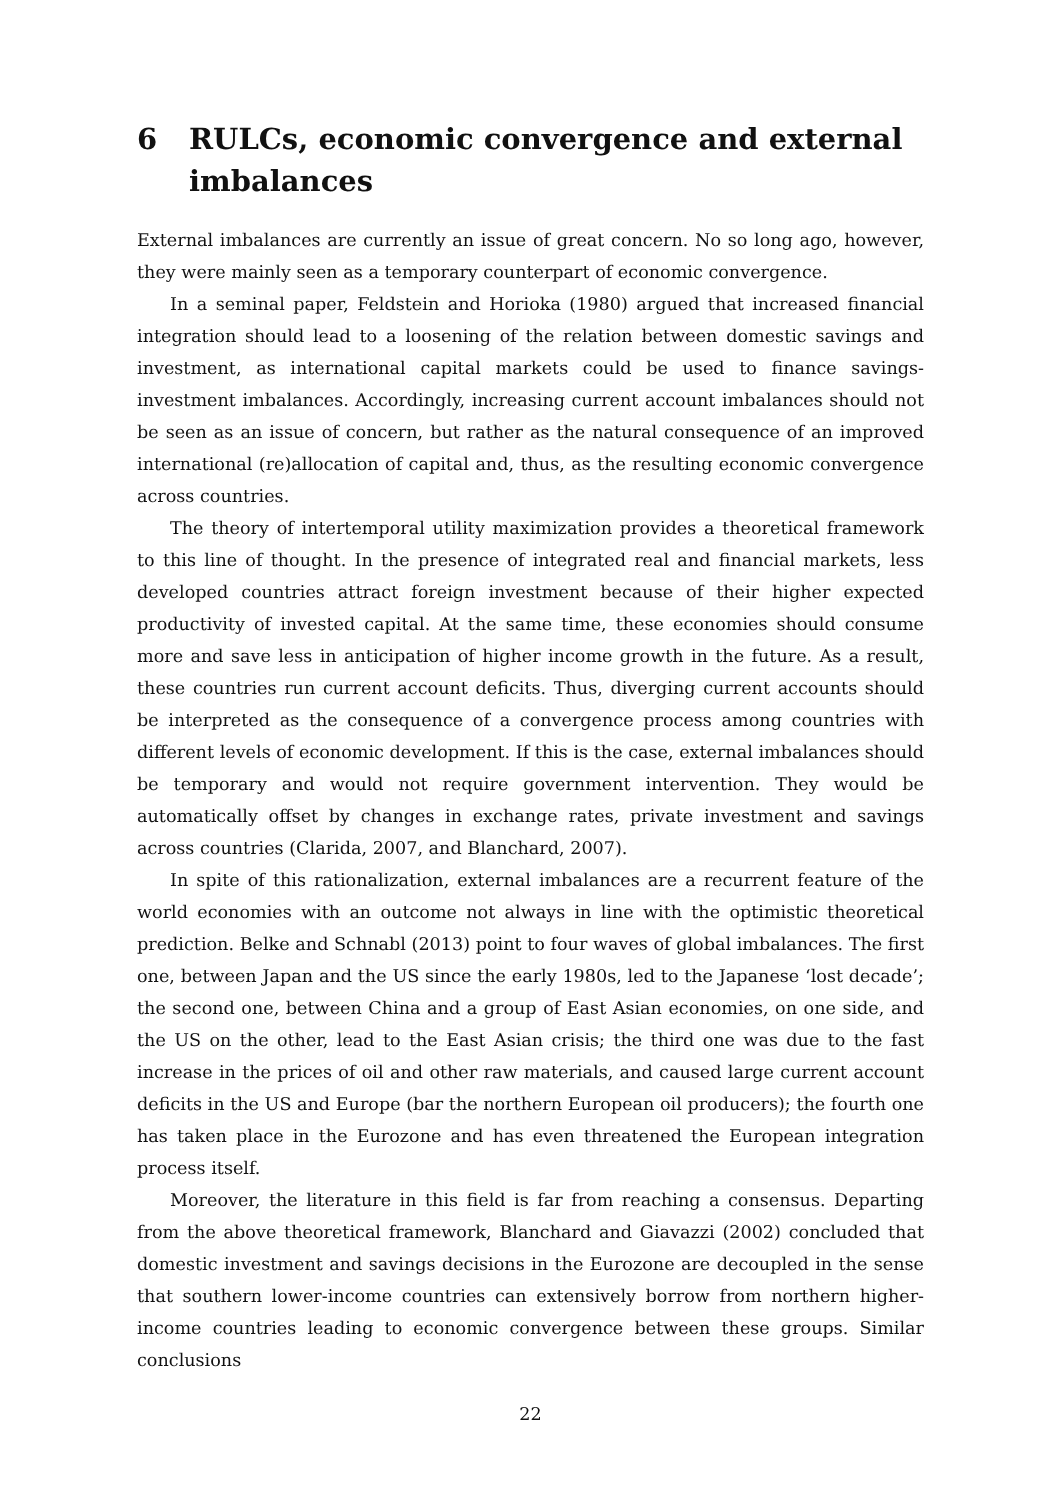6 RULCs, economic convergence and external imbalances
External imbalances are currently an issue of great concern. No so long ago, however, they were mainly seen as a temporary counterpart of economic convergence.
In a seminal paper, Feldstein and Horioka (1980) argued that increased financial integration should lead to a loosening of the relation between domestic savings and investment, as international capital markets could be used to finance savings-investment imbalances. Accordingly, increasing current account imbalances should not be seen as an issue of concern, but rather as the natural consequence of an improved international (re)allocation of capital and, thus, as the resulting economic convergence across countries.
The theory of intertemporal utility maximization provides a theoretical framework to this line of thought. In the presence of integrated real and financial markets, less developed countries attract foreign investment because of their higher expected productivity of invested capital. At the same time, these economies should consume more and save less in anticipation of higher income growth in the future. As a result, these countries run current account deficits. Thus, diverging current accounts should be interpreted as the consequence of a convergence process among countries with different levels of economic development. If this is the case, external imbalances should be temporary and would not require government intervention. They would be automatically offset by changes in exchange rates, private investment and savings across countries (Clarida, 2007, and Blanchard, 2007).
In spite of this rationalization, external imbalances are a recurrent feature of the world economies with an outcome not always in line with the optimistic theoretical prediction. Belke and Schnabl (2013) point to four waves of global imbalances. The first one, between Japan and the US since the early 1980s, led to the Japanese ‘lost decade’; the second one, between China and a group of East Asian economies, on one side, and the US on the other, lead to the East Asian crisis; the third one was due to the fast increase in the prices of oil and other raw materials, and caused large current account deficits in the US and Europe (bar the northern European oil producers); the fourth one has taken place in the Eurozone and has even threatened the European integration process itself.
Moreover, the literature in this field is far from reaching a consensus. Departing from the above theoretical framework, Blanchard and Giavazzi (2002) concluded that domestic investment and savings decisions in the Eurozone are decoupled in the sense that southern lower-income countries can extensively borrow from northern higher-income countries leading to economic convergence between these groups. Similar conclusions
22